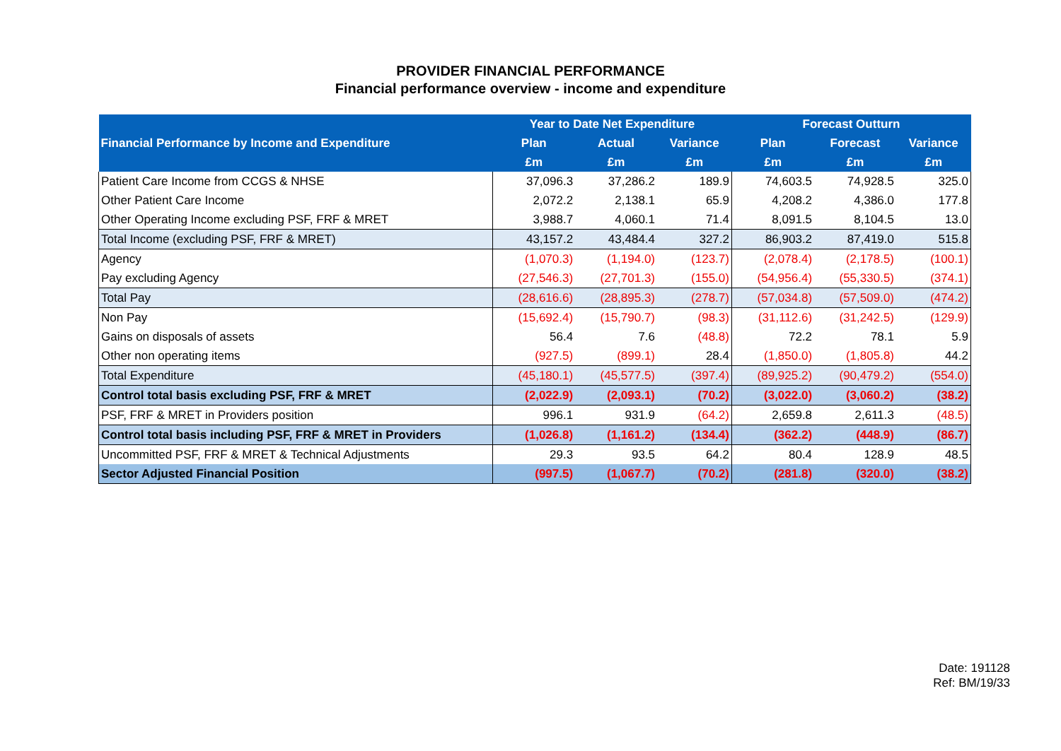PROVIDER FINANCIAL PERFORMANCE
Financial performance overview - income and expenditure
| Financial Performance by Income and Expenditure | Year to Date Net Expenditure | | | Forecast Outturn | | |
| --- | --- | --- | --- | --- | --- | --- |
| | Plan | Actual | Variance | Plan | Forecast | Variance |
| | £m | £m | £m | £m | £m | £m |
| Patient Care Income from CCGS & NHSE | 37,096.3 | 37,286.2 | 189.9 | 74,603.5 | 74,928.5 | 325.0 |
| Other Patient Care Income | 2,072.2 | 2,138.1 | 65.9 | 4,208.2 | 4,386.0 | 177.8 |
| Other Operating Income excluding PSF, FRF & MRET | 3,988.7 | 4,060.1 | 71.4 | 8,091.5 | 8,104.5 | 13.0 |
| Total Income (excluding PSF, FRF & MRET) | 43,157.2 | 43,484.4 | 327.2 | 86,903.2 | 87,419.0 | 515.8 |
| Agency | (1,070.3) | (1,194.0) | (123.7) | (2,078.4) | (2,178.5) | (100.1) |
| Pay excluding Agency | (27,546.3) | (27,701.3) | (155.0) | (54,956.4) | (55,330.5) | (374.1) |
| Total Pay | (28,616.6) | (28,895.3) | (278.7) | (57,034.8) | (57,509.0) | (474.2) |
| Non Pay | (15,692.4) | (15,790.7) | (98.3) | (31,112.6) | (31,242.5) | (129.9) |
| Gains on disposals of assets | 56.4 | 7.6 | (48.8) | 72.2 | 78.1 | 5.9 |
| Other non operating items | (927.5) | (899.1) | 28.4 | (1,850.0) | (1,805.8) | 44.2 |
| Total Expenditure | (45,180.1) | (45,577.5) | (397.4) | (89,925.2) | (90,479.2) | (554.0) |
| Control total basis excluding PSF, FRF & MRET | (2,022.9) | (2,093.1) | (70.2) | (3,022.0) | (3,060.2) | (38.2) |
| PSF, FRF & MRET in Providers position | 996.1 | 931.9 | (64.2) | 2,659.8 | 2,611.3 | (48.5) |
| Control total basis including PSF, FRF & MRET in Providers | (1,026.8) | (1,161.2) | (134.4) | (362.2) | (448.9) | (86.7) |
| Uncommitted PSF, FRF & MRET & Technical Adjustments | 29.3 | 93.5 | 64.2 | 80.4 | 128.9 | 48.5 |
| Sector Adjusted Financial Position | (997.5) | (1,067.7) | (70.2) | (281.8) | (320.0) | (38.2) |
Date: 191128
Ref: BM/19/33